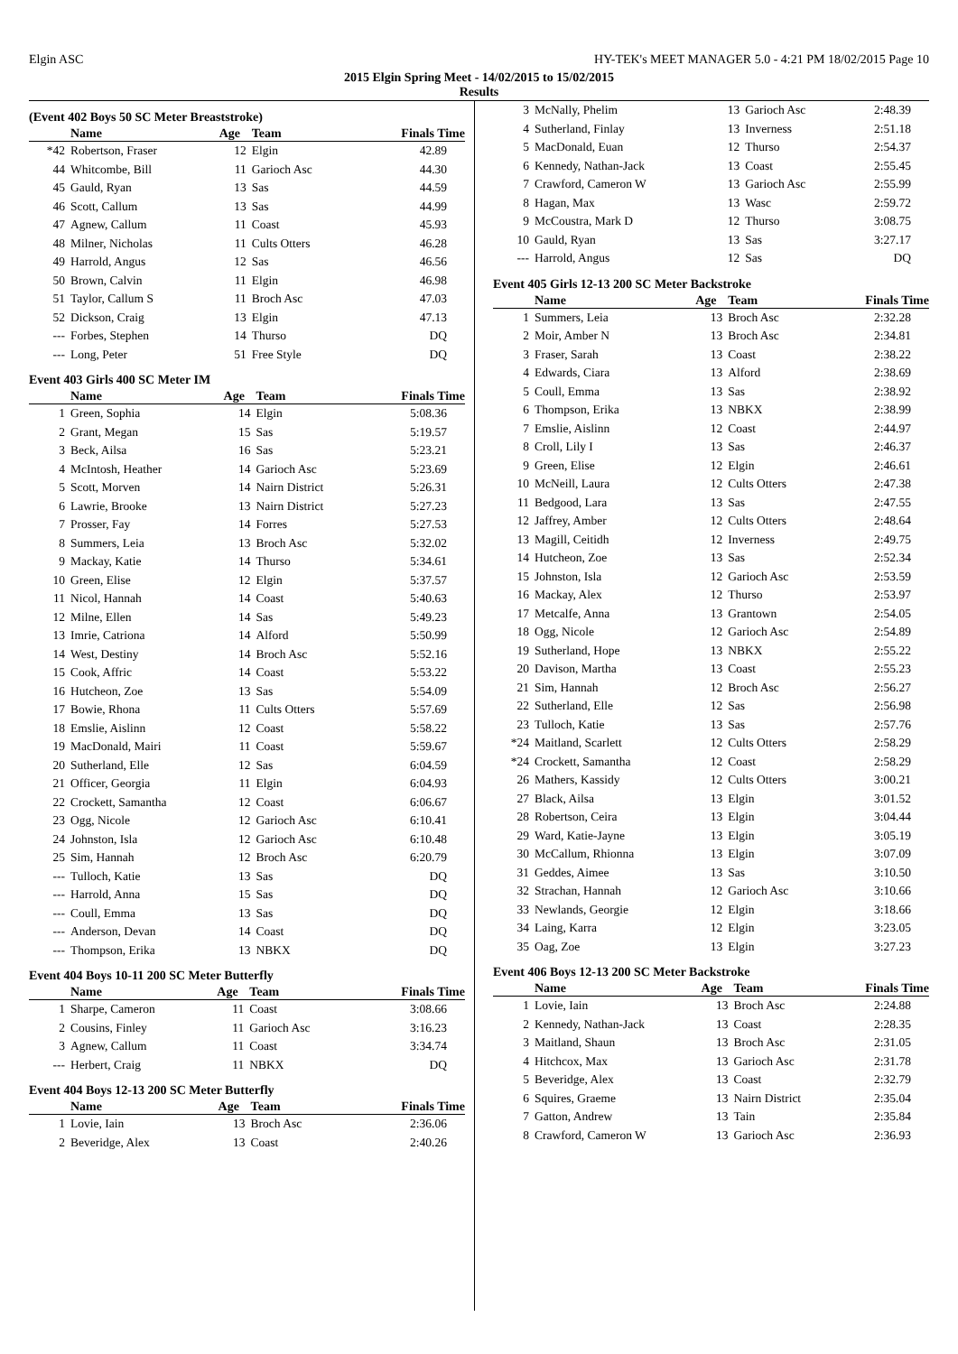Elgin ASC HY-TEK's MEET MANAGER 5.0 - 4:21 PM 18/02/2015 Page 10
2015 Elgin Spring Meet - 14/02/2015 to 15/02/2015
Results
(Event 402 Boys 50 SC Meter Breaststroke)
| | Name | Age | Team | Finals Time |
| --- | --- | --- | --- | --- |
| *42 | Robertson, Fraser | 12 | Elgin | 42.89 |
| 44 | Whitcombe, Bill | 11 | Garioch Asc | 44.30 |
| 45 | Gauld, Ryan | 13 | Sas | 44.59 |
| 46 | Scott, Callum | 13 | Sas | 44.99 |
| 47 | Agnew, Callum | 11 | Coast | 45.93 |
| 48 | Milner, Nicholas | 11 | Cults Otters | 46.28 |
| 49 | Harrold, Angus | 12 | Sas | 46.56 |
| 50 | Brown, Calvin | 11 | Elgin | 46.98 |
| 51 | Taylor, Callum S | 11 | Broch Asc | 47.03 |
| 52 | Dickson, Craig | 13 | Elgin | 47.13 |
| --- | Forbes, Stephen | 14 | Thurso | DQ |
| --- | Long, Peter | 51 | Free Style | DQ |
Event 403 Girls 400 SC Meter IM
| | Name | Age | Team | Finals Time |
| --- | --- | --- | --- | --- |
| 1 | Green, Sophia | 14 | Elgin | 5:08.36 |
| 2 | Grant, Megan | 15 | Sas | 5:19.57 |
| 3 | Beck, Ailsa | 16 | Sas | 5:23.21 |
| 4 | McIntosh, Heather | 14 | Garioch Asc | 5:23.69 |
| 5 | Scott, Morven | 14 | Nairn District | 5:26.31 |
| 6 | Lawrie, Brooke | 13 | Nairn District | 5:27.23 |
| 7 | Prosser, Fay | 14 | Forres | 5:27.53 |
| 8 | Summers, Leia | 13 | Broch Asc | 5:32.02 |
| 9 | Mackay, Katie | 14 | Thurso | 5:34.61 |
| 10 | Green, Elise | 12 | Elgin | 5:37.57 |
| 11 | Nicol, Hannah | 14 | Coast | 5:40.63 |
| 12 | Milne, Ellen | 14 | Sas | 5:49.23 |
| 13 | Imrie, Catriona | 14 | Alford | 5:50.99 |
| 14 | West, Destiny | 14 | Broch Asc | 5:52.16 |
| 15 | Cook, Affric | 14 | Coast | 5:53.22 |
| 16 | Hutcheon, Zoe | 13 | Sas | 5:54.09 |
| 17 | Bowie, Rhona | 11 | Cults Otters | 5:57.69 |
| 18 | Emslie, Aislinn | 12 | Coast | 5:58.22 |
| 19 | MacDonald, Mairi | 11 | Coast | 5:59.67 |
| 20 | Sutherland, Elle | 12 | Sas | 6:04.59 |
| 21 | Officer, Georgia | 11 | Elgin | 6:04.93 |
| 22 | Crockett, Samantha | 12 | Coast | 6:06.67 |
| 23 | Ogg, Nicole | 12 | Garioch Asc | 6:10.41 |
| 24 | Johnston, Isla | 12 | Garioch Asc | 6:10.48 |
| 25 | Sim, Hannah | 12 | Broch Asc | 6:20.79 |
| --- | Tulloch, Katie | 13 | Sas | DQ |
| --- | Harrold, Anna | 15 | Sas | DQ |
| --- | Coull, Emma | 13 | Sas | DQ |
| --- | Anderson, Devan | 14 | Coast | DQ |
| --- | Thompson, Erika | 13 | NBKX | DQ |
Event 404 Boys 10-11 200 SC Meter Butterfly
| | Name | Age | Team | Finals Time |
| --- | --- | --- | --- | --- |
| 1 | Sharpe, Cameron | 11 | Coast | 3:08.66 |
| 2 | Cousins, Finley | 11 | Garioch Asc | 3:16.23 |
| 3 | Agnew, Callum | 11 | Coast | 3:34.74 |
| --- | Herbert, Craig | 11 | NBKX | DQ |
Event 404 Boys 12-13 200 SC Meter Butterfly
| | Name | Age | Team | Finals Time |
| --- | --- | --- | --- | --- |
| 1 | Lovie, Iain | 13 | Broch Asc | 2:36.06 |
| 2 | Beveridge, Alex | 13 | Coast | 2:40.26 |
| 3 | McNally, Phelim | 13 | Garioch Asc | 2:48.39 |
| 4 | Sutherland, Finlay | 13 | Inverness | 2:51.18 |
| 5 | MacDonald, Euan | 12 | Thurso | 2:54.37 |
| 6 | Kennedy, Nathan-Jack | 13 | Coast | 2:55.45 |
| 7 | Crawford, Cameron W | 13 | Garioch Asc | 2:55.99 |
| 8 | Hagan, Max | 13 | Wasc | 2:59.72 |
| 9 | McCoustra, Mark D | 12 | Thurso | 3:08.75 |
| 10 | Gauld, Ryan | 13 | Sas | 3:27.17 |
| --- | Harrold, Angus | 12 | Sas | DQ |
Event 405 Girls 12-13 200 SC Meter Backstroke
| | Name | Age | Team | Finals Time |
| --- | --- | --- | --- | --- |
| 1 | Summers, Leia | 13 | Broch Asc | 2:32.28 |
| 2 | Moir, Amber N | 13 | Broch Asc | 2:34.81 |
| 3 | Fraser, Sarah | 13 | Coast | 2:38.22 |
| 4 | Edwards, Ciara | 13 | Alford | 2:38.69 |
| 5 | Coull, Emma | 13 | Sas | 2:38.92 |
| 6 | Thompson, Erika | 13 | NBKX | 2:38.99 |
| 7 | Emslie, Aislinn | 12 | Coast | 2:44.97 |
| 8 | Croll, Lily I | 13 | Sas | 2:46.37 |
| 9 | Green, Elise | 12 | Elgin | 2:46.61 |
| 10 | McNeill, Laura | 12 | Cults Otters | 2:47.38 |
| 11 | Bedgood, Lara | 13 | Sas | 2:47.55 |
| 12 | Jaffrey, Amber | 12 | Cults Otters | 2:48.64 |
| 13 | Magill, Ceitidh | 12 | Inverness | 2:49.75 |
| 14 | Hutcheon, Zoe | 13 | Sas | 2:52.34 |
| 15 | Johnston, Isla | 12 | Garioch Asc | 2:53.59 |
| 16 | Mackay, Alex | 12 | Thurso | 2:53.97 |
| 17 | Metcalfe, Anna | 13 | Grantown | 2:54.05 |
| 18 | Ogg, Nicole | 12 | Garioch Asc | 2:54.89 |
| 19 | Sutherland, Hope | 13 | NBKX | 2:55.22 |
| 20 | Davison, Martha | 13 | Coast | 2:55.23 |
| 21 | Sim, Hannah | 12 | Broch Asc | 2:56.27 |
| 22 | Sutherland, Elle | 12 | Sas | 2:56.98 |
| 23 | Tulloch, Katie | 13 | Sas | 2:57.76 |
| *24 | Maitland, Scarlett | 12 | Cults Otters | 2:58.29 |
| *24 | Crockett, Samantha | 12 | Coast | 2:58.29 |
| 26 | Mathers, Kassidy | 12 | Cults Otters | 3:00.21 |
| 27 | Black, Ailsa | 13 | Elgin | 3:01.52 |
| 28 | Robertson, Ceira | 13 | Elgin | 3:04.44 |
| 29 | Ward, Katie-Jayne | 13 | Elgin | 3:05.19 |
| 30 | McCallum, Rhionna | 13 | Elgin | 3:07.09 |
| 31 | Geddes, Aimee | 13 | Sas | 3:10.50 |
| 32 | Strachan, Hannah | 12 | Garioch Asc | 3:10.66 |
| 33 | Newlands, Georgie | 12 | Elgin | 3:18.66 |
| 34 | Laing, Karra | 12 | Elgin | 3:23.05 |
| 35 | Oag, Zoe | 13 | Elgin | 3:27.23 |
Event 406 Boys 12-13 200 SC Meter Backstroke
| | Name | Age | Team | Finals Time |
| --- | --- | --- | --- | --- |
| 1 | Lovie, Iain | 13 | Broch Asc | 2:24.88 |
| 2 | Kennedy, Nathan-Jack | 13 | Coast | 2:28.35 |
| 3 | Maitland, Shaun | 13 | Broch Asc | 2:31.05 |
| 4 | Hitchcox, Max | 13 | Garioch Asc | 2:31.78 |
| 5 | Beveridge, Alex | 13 | Coast | 2:32.79 |
| 6 | Squires, Graeme | 13 | Nairn District | 2:35.04 |
| 7 | Gatton, Andrew | 13 | Tain | 2:35.84 |
| 8 | Crawford, Cameron W | 13 | Garioch Asc | 2:36.93 |